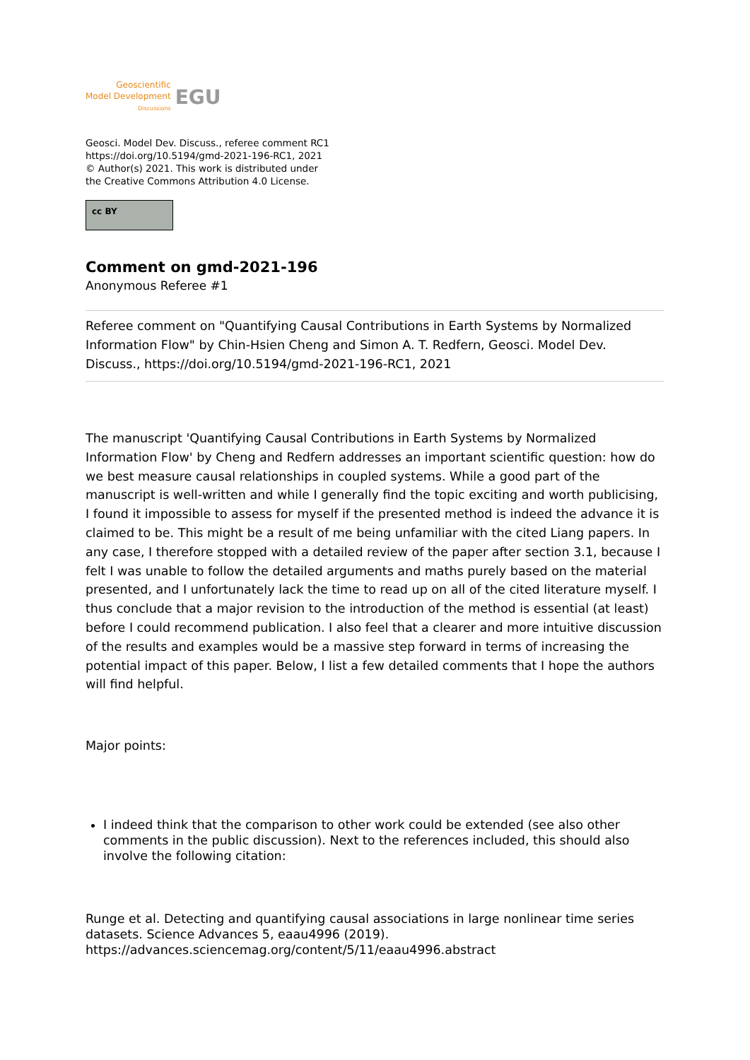Geoscientific
Model Development
Discussions
EGU
Geosci. Model Dev. Discuss., referee comment RC1
https://doi.org/10.5194/gmd-2021-196-RC1, 2021
© Author(s) 2021. This work is distributed under
the Creative Commons Attribution 4.0 License.
cc BY
Comment on gmd-2021-196
Anonymous Referee #1
Referee comment on "Quantifying Causal Contributions in Earth Systems by Normalized Information Flow" by Chin-Hsien Cheng and Simon A. T. Redfern, Geosci. Model Dev. Discuss., https://doi.org/10.5194/gmd-2021-196-RC1, 2021
The manuscript 'Quantifying Causal Contributions in Earth Systems by Normalized Information Flow' by Cheng and Redfern addresses an important scientific question: how do we best measure causal relationships in coupled systems. While a good part of the manuscript is well-written and while I generally find the topic exciting and worth publicising, I found it impossible to assess for myself if the presented method is indeed the advance it is claimed to be. This might be a result of me being unfamiliar with the cited Liang papers. In any case, I therefore stopped with a detailed review of the paper after section 3.1, because I felt I was unable to follow the detailed arguments and maths purely based on the material presented, and I unfortunately lack the time to read up on all of the cited literature myself. I thus conclude that a major revision to the introduction of the method is essential (at least) before I could recommend publication. I also feel that a clearer and more intuitive discussion of the results and examples would be a massive step forward in terms of increasing the potential impact of this paper. Below, I list a few detailed comments that I hope the authors will find helpful.
Major points:
I indeed think that the comparison to other work could be extended (see also other comments in the public discussion). Next to the references included, this should also involve the following citation:
Runge et al. Detecting and quantifying causal associations in large nonlinear time series datasets. Science Advances 5, eaau4996 (2019). https://advances.sciencemag.org/content/5/11/eaau4996.abstract